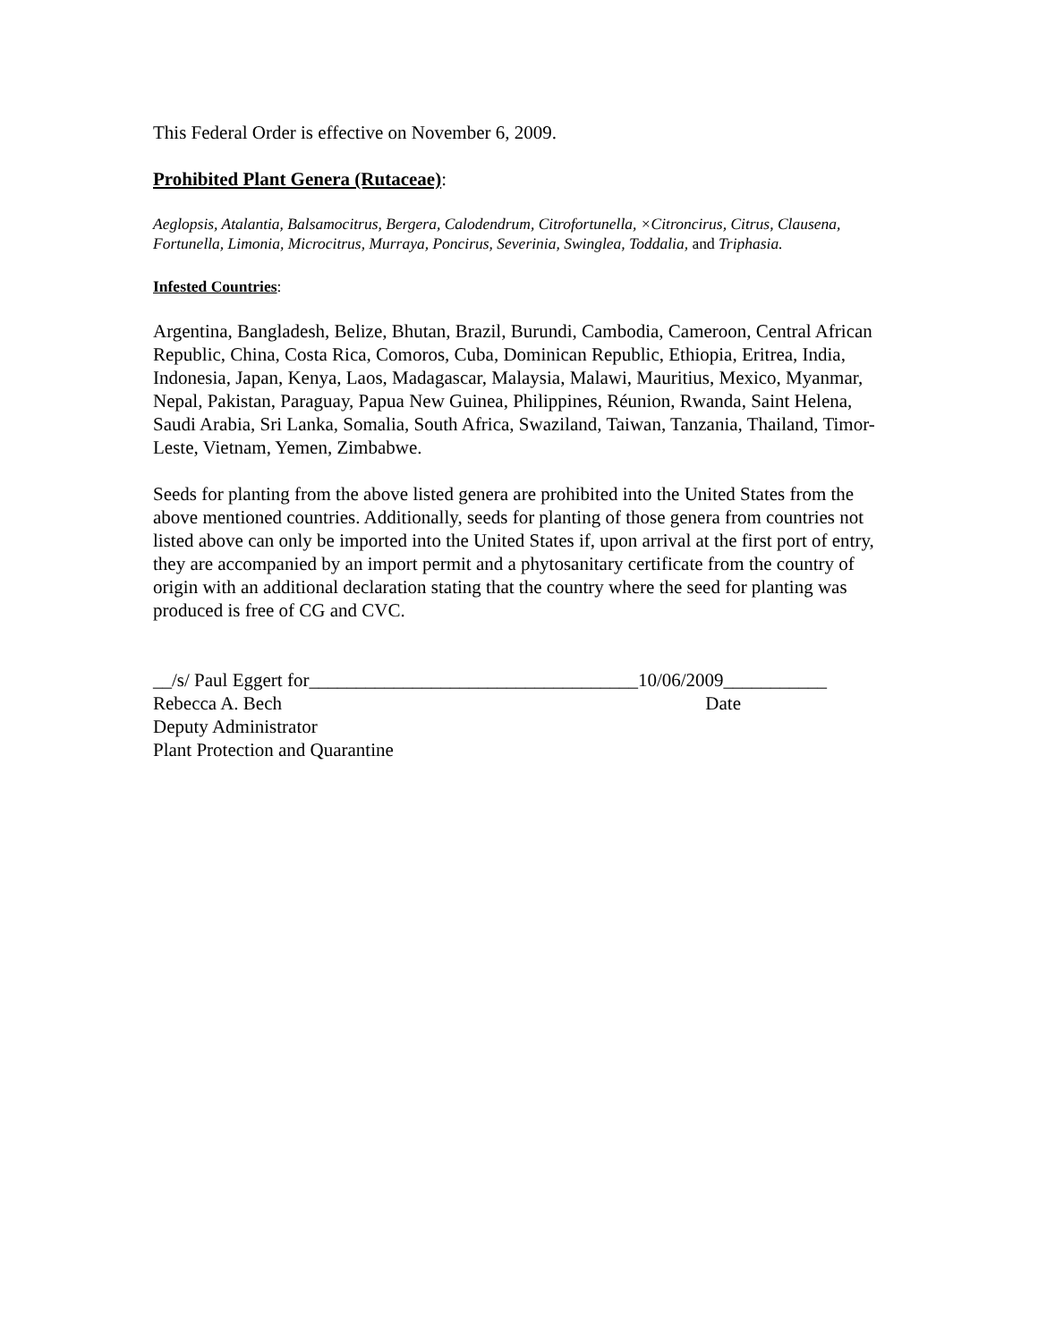This Federal Order is effective on November 6, 2009.
Prohibited Plant Genera (Rutaceae):
Aeglopsis, Atalantia, Balsamocitrus, Bergera, Calodendrum, Citrofortunella, ×Citroncirus, Citrus, Clausena, Fortunella, Limonia, Microcitrus, Murraya, Poncirus, Severinia, Swinglea, Toddalia, and Triphasia.
Infested Countries:
Argentina, Bangladesh, Belize, Bhutan, Brazil, Burundi, Cambodia, Cameroon, Central African Republic, China, Costa Rica, Comoros, Cuba, Dominican Republic, Ethiopia, Eritrea, India, Indonesia, Japan, Kenya, Laos, Madagascar, Malaysia, Malawi, Mauritius, Mexico, Myanmar, Nepal, Pakistan, Paraguay, Papua New Guinea, Philippines, Réunion, Rwanda, Saint Helena, Saudi Arabia, Sri Lanka, Somalia, South Africa, Swaziland, Taiwan, Tanzania, Thailand, Timor-Leste, Vietnam, Yemen, Zimbabwe.
Seeds for planting from the above listed genera are prohibited into the United States from the above mentioned countries. Additionally, seeds for planting of those genera from countries not listed above can only be imported into the United States if, upon arrival at the first port of entry, they are accompanied by an import permit and a phytosanitary certificate from the country of origin with an additional declaration stating that the country where the seed for planting was produced is free of CG and CVC.
__/s/ Paul Eggert for___________________________________10/06/2009___________
Rebecca A. Bech Date
Deputy Administrator
Plant Protection and Quarantine